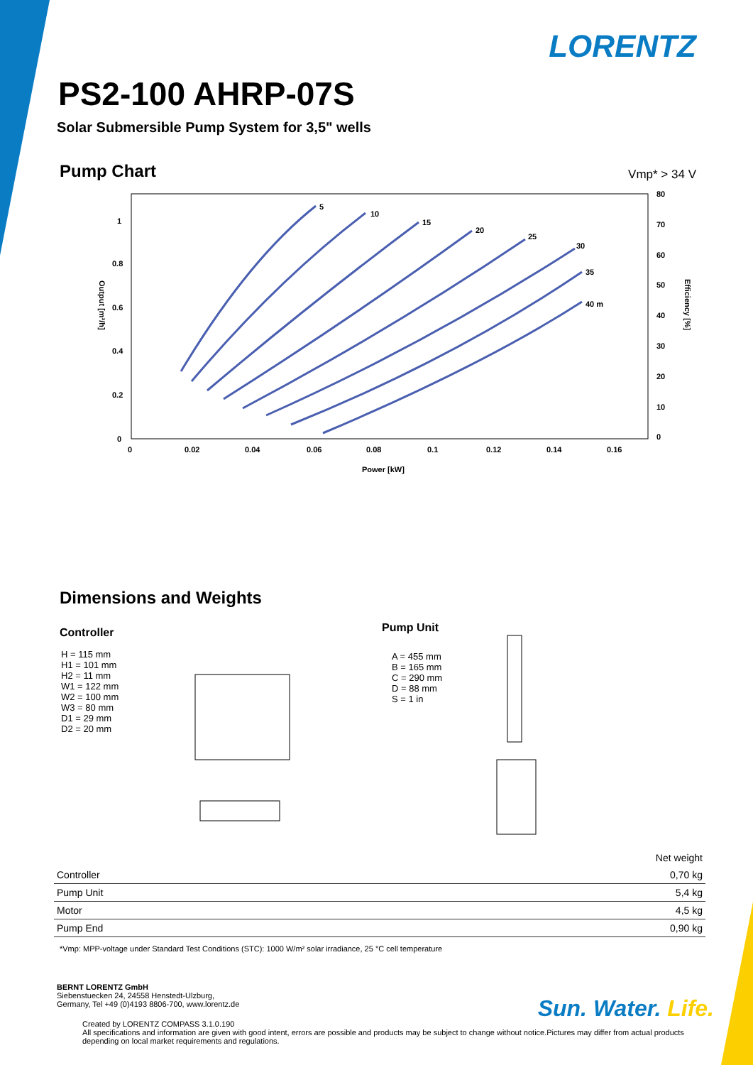LORENTZ
PS2-100 AHRP-07S
Solar Submersible Pump System for 3,5" wells
Pump Chart Vmp* > 34 V
5
10
15
20
25
30
35
40 m
1
0.8
0.6
0.4
0.2
0
0
0.02
0.04
0.06
0.08
0.1
0.12
0.14
0.16
80
70
60
50
40
30
20
10
0
Power [kW]
Output [m³/h]
Efficiency [%]
Dimensions and Weights
Controller
H = 115 mm
H1 = 101 mm
H2 = 11 mm
W1 = 122 mm
W2 = 100 mm
W3 = 80 mm
D1 = 29 mm
D2 = 20 mm
Pump Unit
A = 455 mm
B = 165 mm
C = 290 mm
D = 88 mm
S = 1 in
| | Net weight |
| --- | --- |
| Controller | 0,70 kg |
| Pump Unit | 5,4 kg |
| Motor | 4,5 kg |
| Pump End | 0,90 kg |
*Vmp: MPP-voltage under Standard Test Conditions (STC): 1000 W/m² solar irradiance, 25 °C cell temperature
BERNT LORENTZ GmbH
Siebenstuecken 24, 24558 Henstedt-Ulzburg,
Germany, Tel +49 (0)4193 8806-700, www.lorentz.de
Sun. Water. Life.
Created by LORENTZ COMPASS 3.1.0.190
All specifications and information are given with good intent, errors are possible and products may be subject to change without notice.Pictures may differ from actual products depending on local market requirements and regulations.